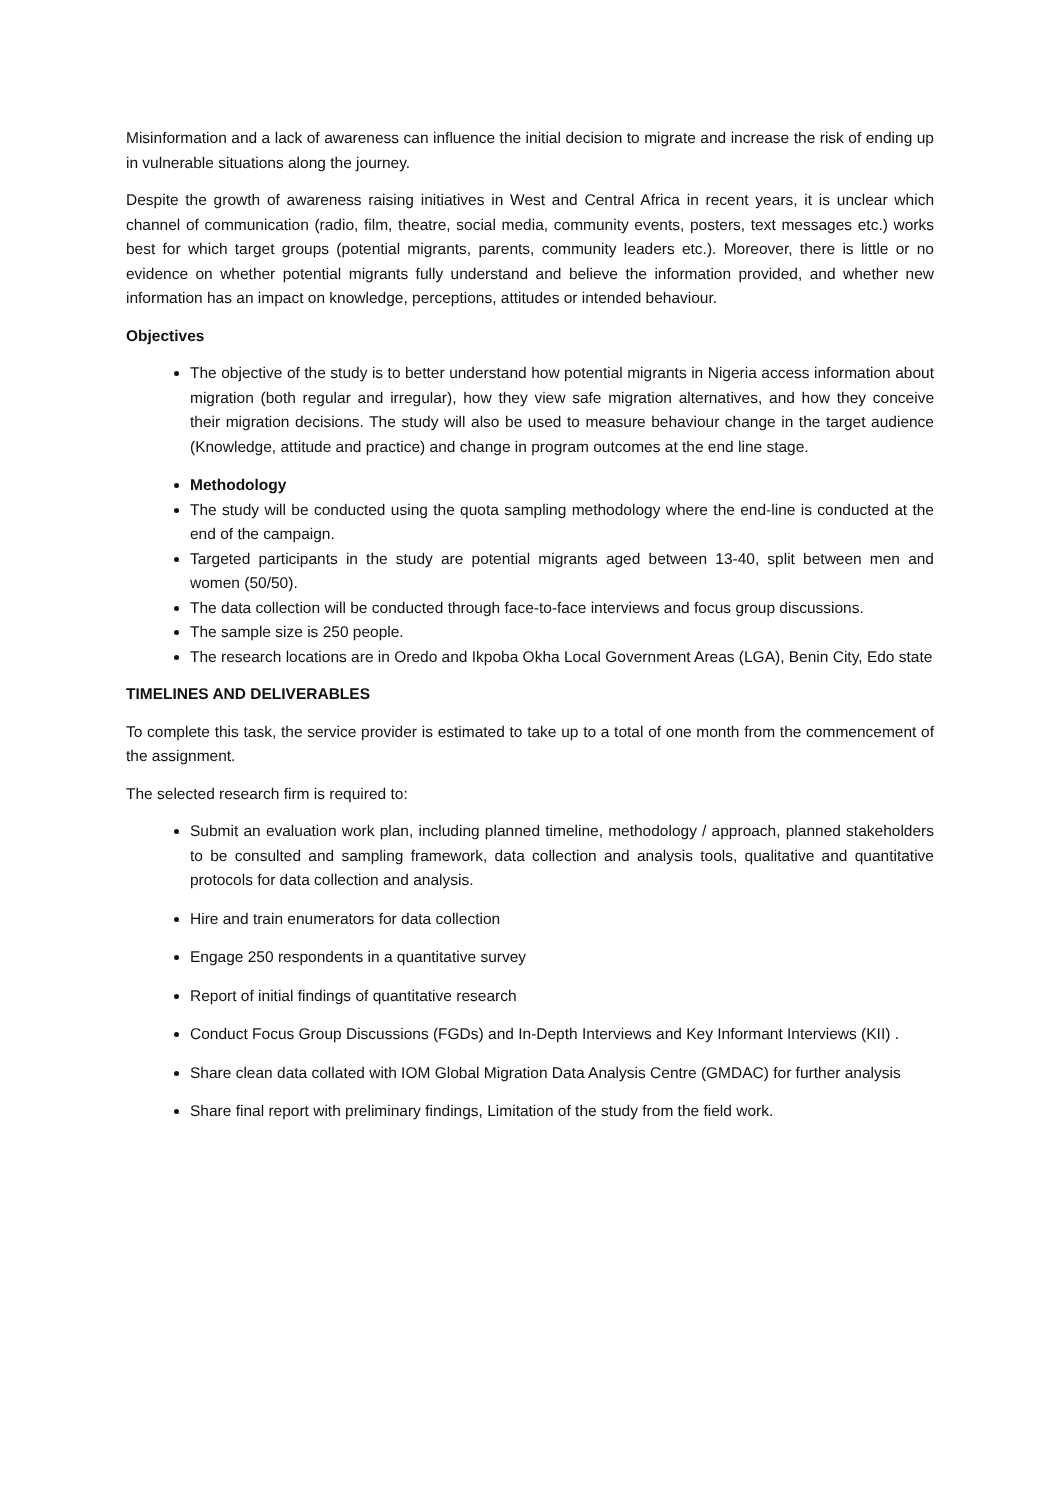Misinformation and a lack of awareness can influence the initial decision to migrate and increase the risk of ending up in vulnerable situations along the journey.
Despite the growth of awareness raising initiatives in West and Central Africa in recent years, it is unclear which channel of communication (radio, film, theatre, social media, community events, posters, text messages etc.) works best for which target groups (potential migrants, parents, community leaders etc.). Moreover, there is little or no evidence on whether potential migrants fully understand and believe the information provided, and whether new information has an impact on knowledge, perceptions, attitudes or intended behaviour.
Objectives
The objective of the study is to better understand how potential migrants in Nigeria access information about migration (both regular and irregular), how they view safe migration alternatives, and how they conceive their migration decisions. The study will also be used to measure behaviour change in the target audience (Knowledge, attitude and practice) and change in program outcomes at the end line stage.
Methodology
The study will be conducted using the quota sampling methodology where the end-line is conducted at the end of the campaign.
Targeted participants in the study are potential migrants aged between 13-40, split between men and women (50/50).
The data collection will be conducted through face-to-face interviews and focus group discussions.
The sample size is 250 people.
The research locations are in Oredo and Ikpoba Okha Local Government Areas (LGA), Benin City, Edo state
TIMELINES AND DELIVERABLES
To complete this task, the service provider is estimated to take up to a total of one month from the commencement of the assignment.
The selected research firm is required to:
Submit an evaluation work plan, including planned timeline, methodology / approach, planned stakeholders to be consulted and sampling framework, data collection and analysis tools, qualitative and quantitative protocols for data collection and analysis.
Hire and train enumerators for data collection
Engage 250 respondents in a quantitative survey
Report of initial findings of quantitative research
Conduct Focus Group Discussions (FGDs) and In-Depth Interviews and Key Informant Interviews (KII) .
Share clean data collated with IOM Global Migration Data Analysis Centre (GMDAC) for further analysis
Share final report with preliminary findings, Limitation of the study from the field work.